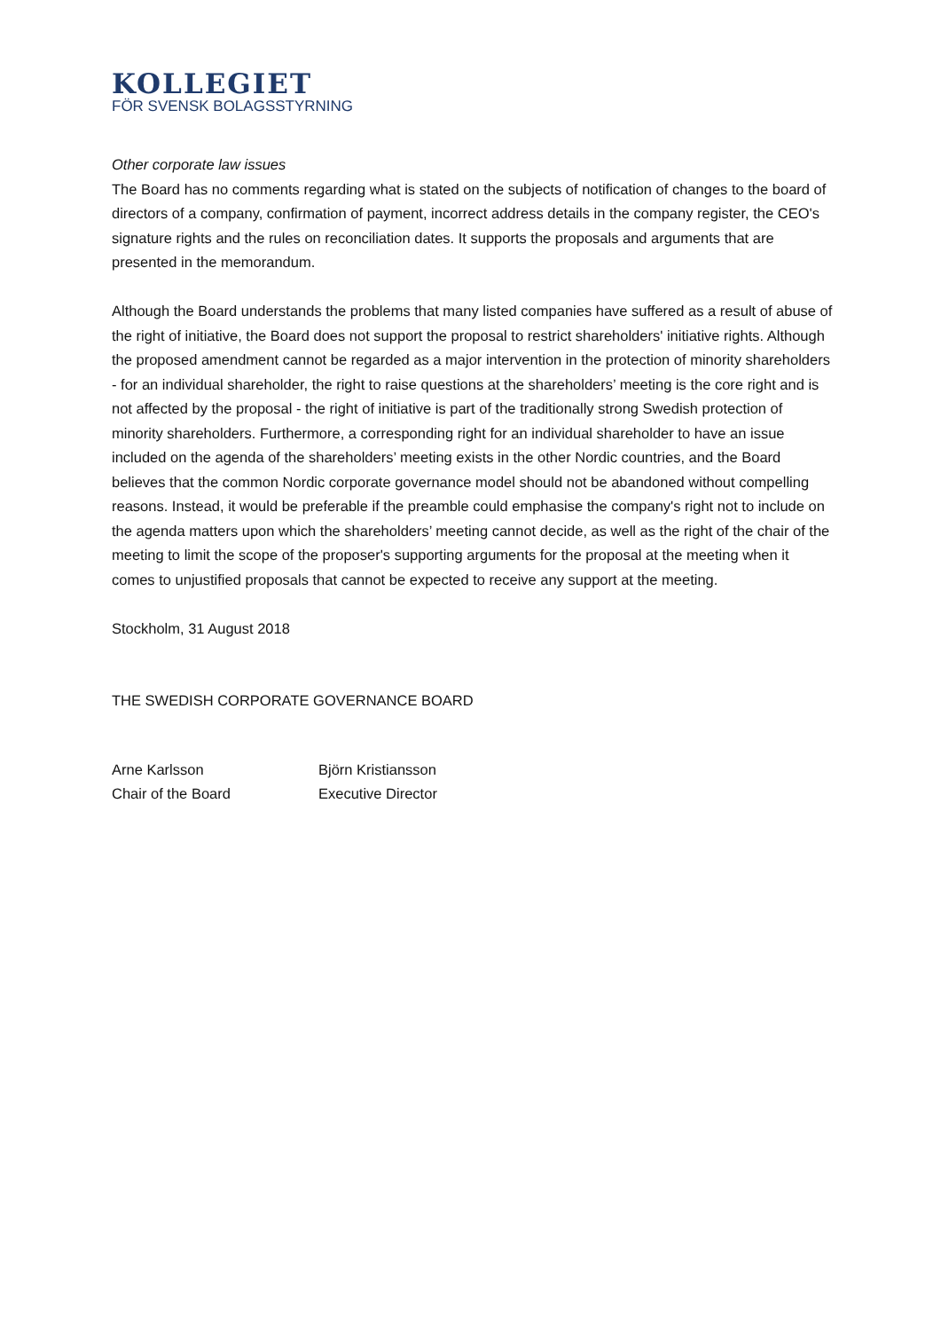KOLLEGIET
FÖR SVENSK BOLAGSSTYRNING
Other corporate law issues
The Board has no comments regarding what is stated on the subjects of notification of changes to the board of directors of a company, confirmation of payment, incorrect address details in the company register, the CEO's signature rights and the rules on reconciliation dates. It supports the proposals and arguments that are presented in the memorandum.
Although the Board understands the problems that many listed companies have suffered as a result of abuse of the right of initiative, the Board does not support the proposal to restrict shareholders' initiative rights. Although the proposed amendment cannot be regarded as a major intervention in the protection of minority shareholders - for an individual shareholder, the right to raise questions at the shareholders’ meeting is the core right and is not affected by the proposal - the right of initiative is part of the traditionally strong Swedish protection of minority shareholders. Furthermore, a corresponding right for an individual shareholder to have an issue included on the agenda of the shareholders’ meeting exists in the other Nordic countries, and the Board believes that the common Nordic corporate governance model should not be abandoned without compelling reasons. Instead, it would be preferable if the preamble could emphasise the company's right not to include on the agenda matters upon which the shareholders’ meeting cannot decide, as well as the right of the chair of the meeting to limit the scope of the proposer's supporting arguments for the proposal at the meeting when it comes to unjustified proposals that cannot be expected to receive any support at the meeting.
Stockholm, 31 August 2018
THE SWEDISH CORPORATE GOVERNANCE BOARD
Arne Karlsson
Chair of the Board
Björn Kristiansson
Executive Director